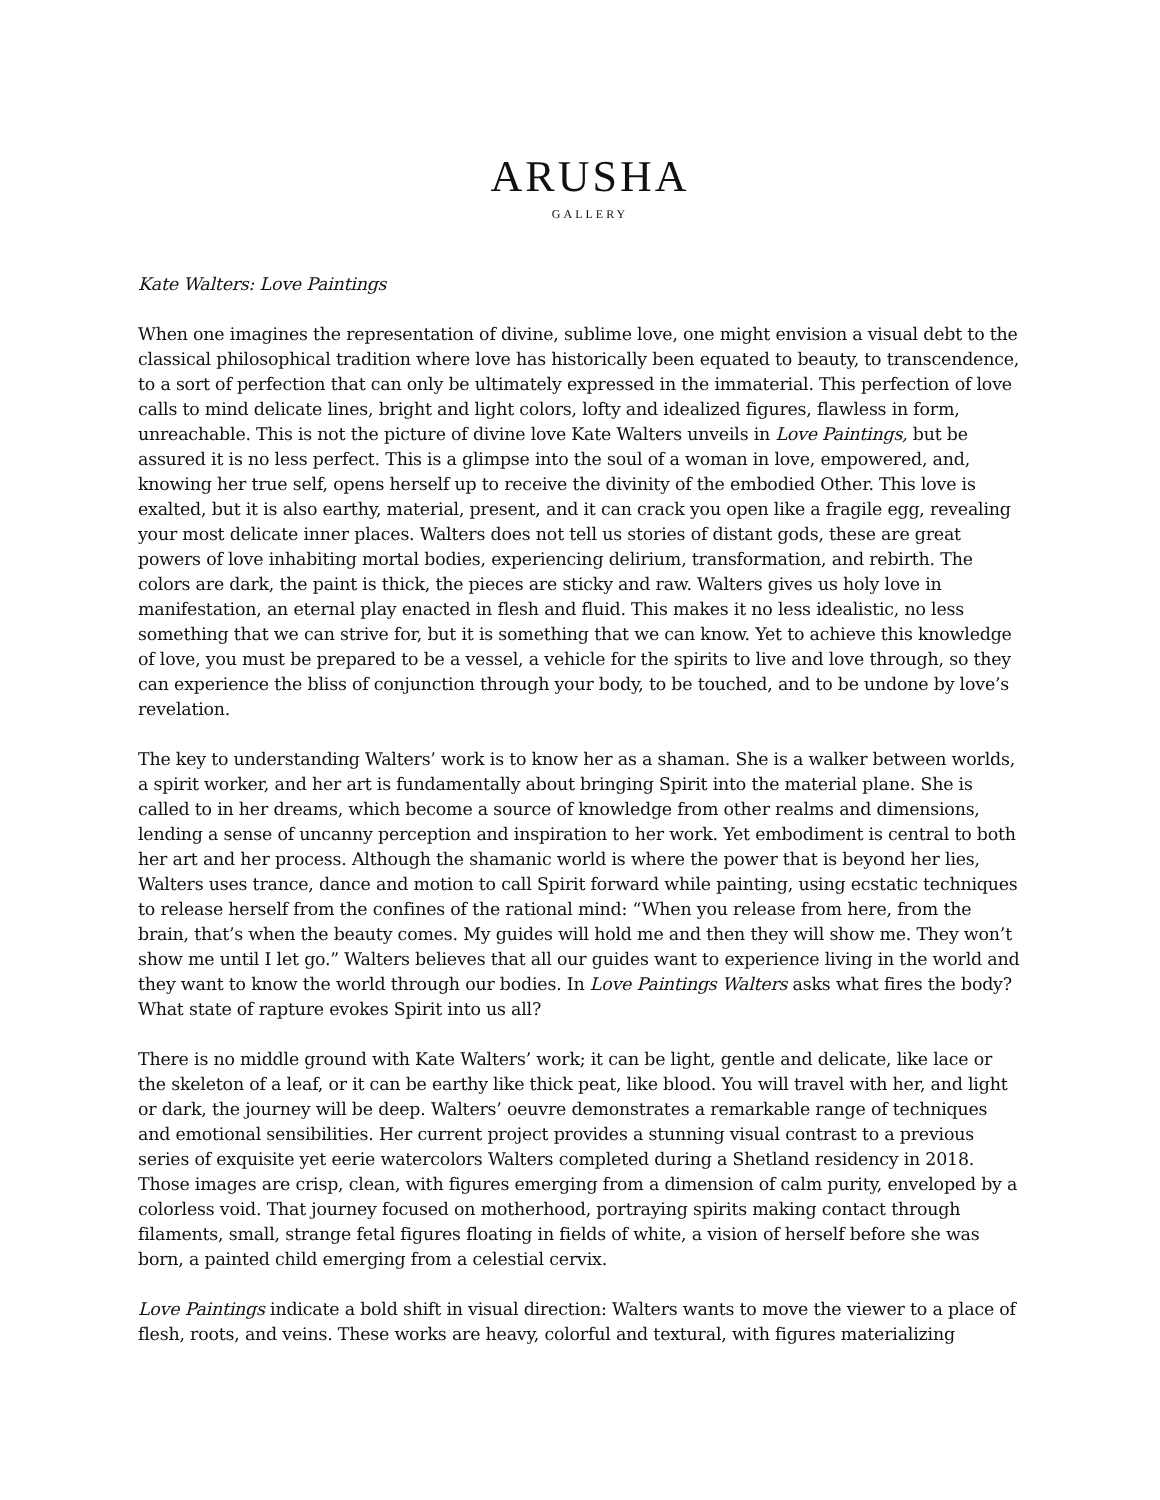ARUSHA
GALLERY
Kate Walters: Love Paintings
When one imagines the representation of divine, sublime love, one might envision a visual debt to the classical philosophical tradition where love has historically been equated to beauty, to transcendence, to a sort of perfection that can only be ultimately expressed in the immaterial. This perfection of love calls to mind delicate lines, bright and light colors, lofty and idealized figures, flawless in form, unreachable. This is not the picture of divine love Kate Walters unveils in Love Paintings, but be assured it is no less perfect. This is a glimpse into the soul of a woman in love, empowered, and, knowing her true self, opens herself up to receive the divinity of the embodied Other. This love is exalted, but it is also earthy, material, present, and it can crack you open like a fragile egg, revealing your most delicate inner places. Walters does not tell us stories of distant gods, these are great powers of love inhabiting mortal bodies, experiencing delirium, transformation, and rebirth. The colors are dark, the paint is thick, the pieces are sticky and raw. Walters gives us holy love in manifestation, an eternal play enacted in flesh and fluid. This makes it no less idealistic, no less something that we can strive for, but it is something that we can know. Yet to achieve this knowledge of love, you must be prepared to be a vessel, a vehicle for the spirits to live and love through, so they can experience the bliss of conjunction through your body, to be touched, and to be undone by love’s revelation.
The key to understanding Walters’ work is to know her as a shaman. She is a walker between worlds, a spirit worker, and her art is fundamentally about bringing Spirit into the material plane. She is called to in her dreams, which become a source of knowledge from other realms and dimensions, lending a sense of uncanny perception and inspiration to her work. Yet embodiment is central to both her art and her process. Although the shamanic world is where the power that is beyond her lies, Walters uses trance, dance and motion to call Spirit forward while painting, using ecstatic techniques to release herself from the confines of the rational mind: “When you release from here, from the brain, that’s when the beauty comes. My guides will hold me and then they will show me. They won’t show me until I let go.” Walters believes that all our guides want to experience living in the world and they want to know the world through our bodies. In Love Paintings Walters asks what fires the body? What state of rapture evokes Spirit into us all?
There is no middle ground with Kate Walters’ work; it can be light, gentle and delicate, like lace or the skeleton of a leaf, or it can be earthy like thick peat, like blood. You will travel with her, and light or dark, the journey will be deep. Walters’ oeuvre demonstrates a remarkable range of techniques and emotional sensibilities. Her current project provides a stunning visual contrast to a previous series of exquisite yet eerie watercolors Walters completed during a Shetland residency in 2018. Those images are crisp, clean, with figures emerging from a dimension of calm purity, enveloped by a colorless void. That journey focused on motherhood, portraying spirits making contact through filaments, small, strange fetal figures floating in fields of white, a vision of herself before she was born, a painted child emerging from a celestial cervix.
Love Paintings indicate a bold shift in visual direction: Walters wants to move the viewer to a place of flesh, roots, and veins. These works are heavy, colorful and textural, with figures materializing